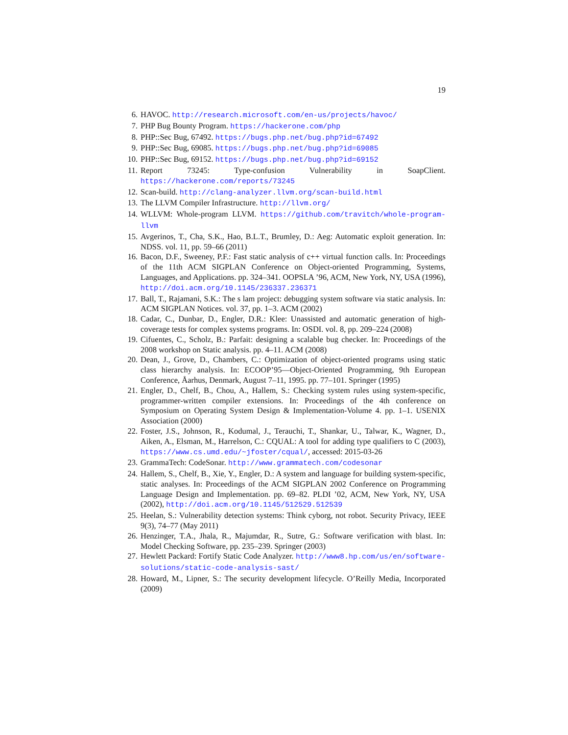19
6. HAVOC. http://research.microsoft.com/en-us/projects/havoc/
7. PHP Bug Bounty Program. https://hackerone.com/php
8. PHP::Sec Bug, 67492. https://bugs.php.net/bug.php?id=67492
9. PHP::Sec Bug, 69085. https://bugs.php.net/bug.php?id=69085
10. PHP::Sec Bug, 69152. https://bugs.php.net/bug.php?id=69152
11. Report 73245: Type-confusion Vulnerability in SoapClient. https://hackerone.com/reports/73245
12. Scan-build. http://clang-analyzer.llvm.org/scan-build.html
13. The LLVM Compiler Infrastructure. http://llvm.org/
14. WLLVM: Whole-program LLVM. https://github.com/travitch/whole-program-llvm
15. Avgerinos, T., Cha, S.K., Hao, B.L.T., Brumley, D.: Aeg: Automatic exploit generation. In: NDSS. vol. 11, pp. 59–66 (2011)
16. Bacon, D.F., Sweeney, P.F.: Fast static analysis of c++ virtual function calls. In: Proceedings of the 11th ACM SIGPLAN Conference on Object-oriented Programming, Systems, Languages, and Applications. pp. 324–341. OOPSLA ’96, ACM, New York, NY, USA (1996), http://doi.acm.org/10.1145/236337.236371
17. Ball, T., Rajamani, S.K.: The s lam project: debugging system software via static analysis. In: ACM SIGPLAN Notices. vol. 37, pp. 1–3. ACM (2002)
18. Cadar, C., Dunbar, D., Engler, D.R.: Klee: Unassisted and automatic generation of high-coverage tests for complex systems programs. In: OSDI. vol. 8, pp. 209–224 (2008)
19. Cifuentes, C., Scholz, B.: Parfait: designing a scalable bug checker. In: Proceedings of the 2008 workshop on Static analysis. pp. 4–11. ACM (2008)
20. Dean, J., Grove, D., Chambers, C.: Optimization of object-oriented programs using static class hierarchy analysis. In: ECOOP’95—Object-Oriented Programming, 9th European Conference, Åarhus, Denmark, August 7–11, 1995. pp. 77–101. Springer (1995)
21. Engler, D., Chelf, B., Chou, A., Hallem, S.: Checking system rules using system-specific, programmer-written compiler extensions. In: Proceedings of the 4th conference on Symposium on Operating System Design & Implementation-Volume 4. pp. 1–1. USENIX Association (2000)
22. Foster, J.S., Johnson, R., Kodumal, J., Terauchi, T., Shankar, U., Talwar, K., Wagner, D., Aiken, A., Elsman, M., Harrelson, C.: CQUAL: A tool for adding type qualifiers to C (2003), https://www.cs.umd.edu/~jfoster/cqual/, accessed: 2015-03-26
23. GrammaTech: CodeSonar. http://www.grammatech.com/codesonar
24. Hallem, S., Chelf, B., Xie, Y., Engler, D.: A system and language for building system-specific, static analyses. In: Proceedings of the ACM SIGPLAN 2002 Conference on Programming Language Design and Implementation. pp. 69–82. PLDI ’02, ACM, New York, NY, USA (2002), http://doi.acm.org/10.1145/512529.512539
25. Heelan, S.: Vulnerability detection systems: Think cyborg, not robot. Security Privacy, IEEE 9(3), 74–77 (May 2011)
26. Henzinger, T.A., Jhala, R., Majumdar, R., Sutre, G.: Software verification with blast. In: Model Checking Software, pp. 235–239. Springer (2003)
27. Hewlett Packard: Fortify Static Code Analyzer. http://www8.hp.com/us/en/software-solutions/static-code-analysis-sast/
28. Howard, M., Lipner, S.: The security development lifecycle. O’Reilly Media, Incorporated (2009)